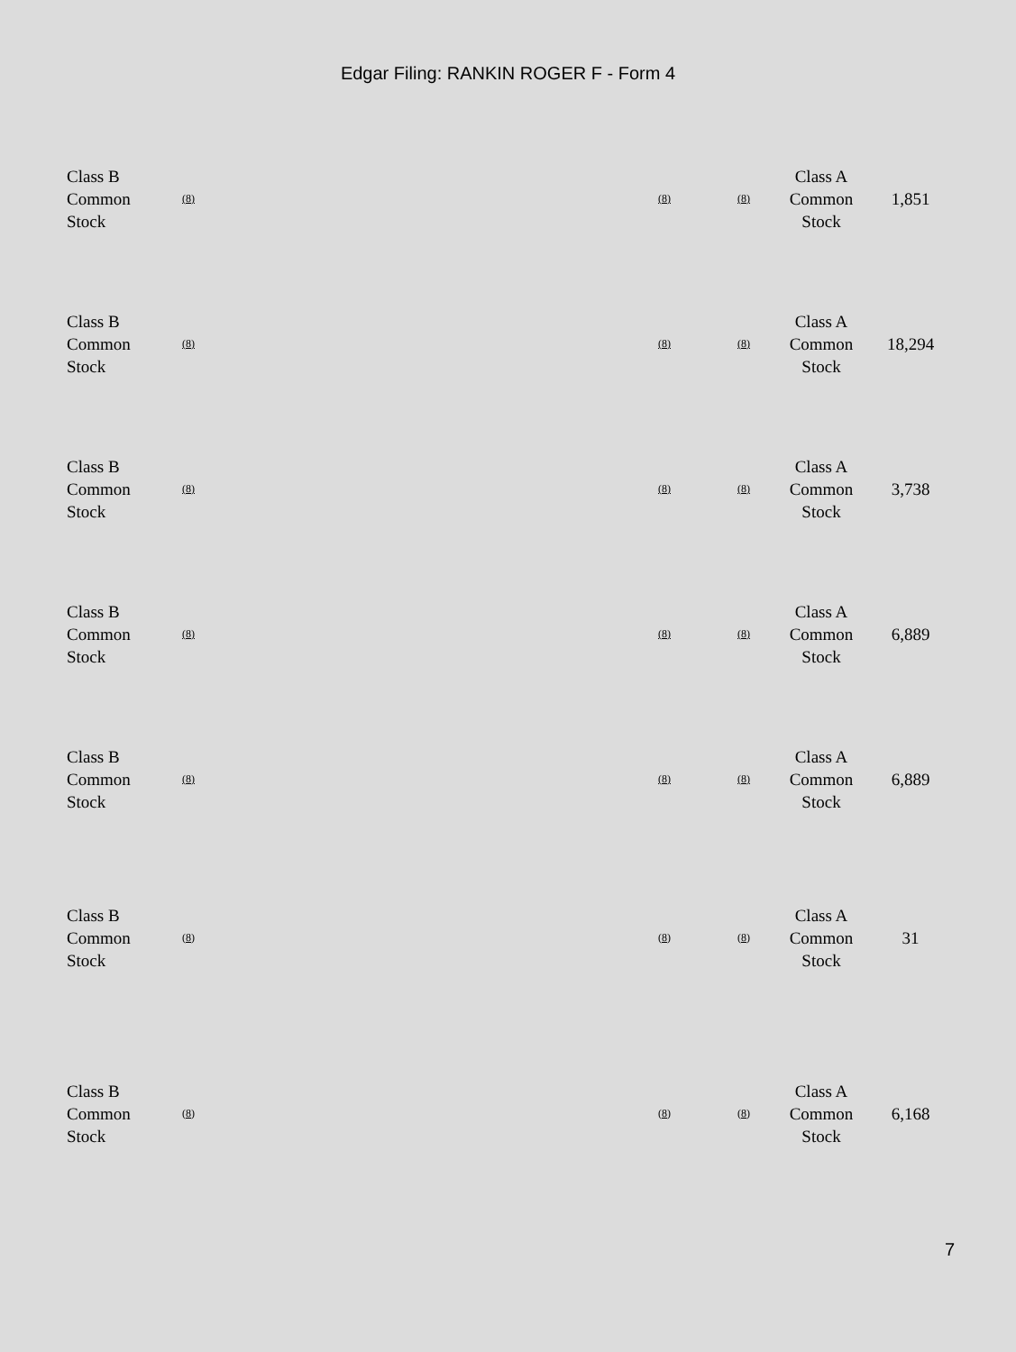Edgar Filing: RANKIN ROGER F - Form 4
| Class B Common Stock | (8) | (8) | (8) | Class A Common Stock | 1,851 |
| Class B Common Stock | (8) | (8) | (8) | Class A Common Stock | 18,294 |
| Class B Common Stock | (8) | (8) | (8) | Class A Common Stock | 3,738 |
| Class B Common Stock | (8) | (8) | (8) | Class A Common Stock | 6,889 |
| Class B Common Stock | (8) | (8) | (8) | Class A Common Stock | 6,889 |
| Class B Common Stock | (8) | (8) | (8) | Class A Common Stock | 31 |
| Class B Common Stock | (8) | (8) | (8) | Class A Common Stock | 6,168 |
7